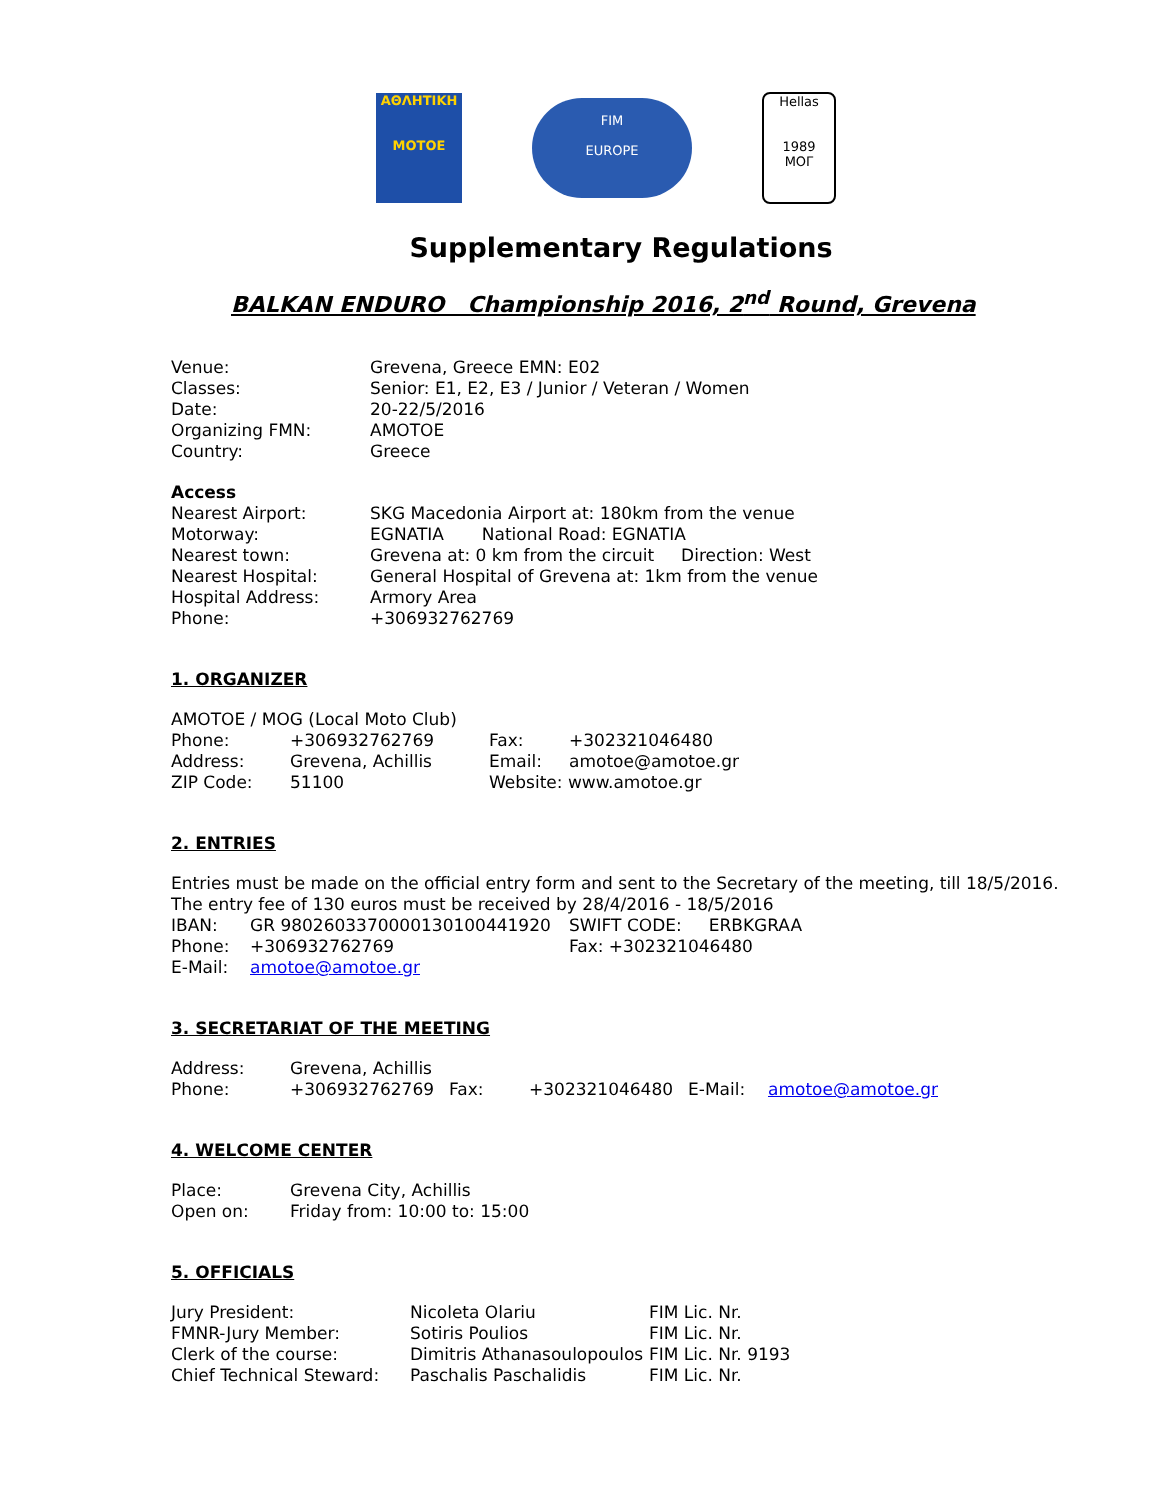ΑΘΛΗΤΙΚΗ
MOTOE
FIM
EUROPE
Hellas
1989
MOΓ
Supplementary Regulations
BALKAN ENDURO Championship 2016, 2<sup>nd</sup> Round, Grevena
| Venue: | Grevena, Greece EMN: E02 |
| Classes: | Senior: E1, E2, E3 / Junior / Veteran / Women |
| Date: | 20-22/5/2016 |
| Organizing FMN: | AMOTOE |
| Country: | Greece |
Access
| Nearest Airport: | SKG Macedonia Airport at: 180km from the venue |
| Motorway: | EGNATIA National Road: EGNATIA |
| Nearest town: | Grevena at: 0 km from the circuit Direction: West |
| Nearest Hospital: | General Hospital of Grevena at: 1km from the venue |
| Hospital Address: | Armory Area |
| Phone: | +306932762769 |
1. ORGANIZER
AMOTOE / MOG (Local Moto Club)
| Phone: | +306932762769 | Fax: | +302321046480 |
| Address: | Grevena, Achillis | Email: | amotoe@amotoe.gr |
| ZIP Code: | 51100 | Website: www.amotoe.gr | |
2. ENTRIES
Entries must be made on the official entry form and sent to the Secretary of the meeting, till 18/5/2016.
The entry fee of 130 euros must be received by 28/4/2016 - 18/5/2016
| IBAN: | GR 9802603370000130100441920 | SWIFT CODE: ERBKGRAA |
| Phone: | +306932762769 | Fax: +302321046480 |
| E-Mail: | amotoe@amotoe.gr | |
3. SECRETARIAT OF THE MEETING
| Address: | Grevena, Achillis | | | | |
| Phone: | +306932762769 | Fax: | +302321046480 | E-Mail: | amotoe@amotoe.gr |
4. WELCOME CENTER
| Place: | Grevena City, Achillis |
| Open on: | Friday from: 10:00 to: 15:00 |
5. OFFICIALS
| Jury President: | Nicoleta Olariu | FIM Lic. Nr. |
| FMNR-Jury Member: | Sotiris Poulios | FIM Lic. Nr. |
| Clerk of the course: | Dimitris Athanasoulopoulos | FIM Lic. Nr. 9193 |
| Chief Technical Steward: | Paschalis Paschalidis | FIM Lic. Nr. |